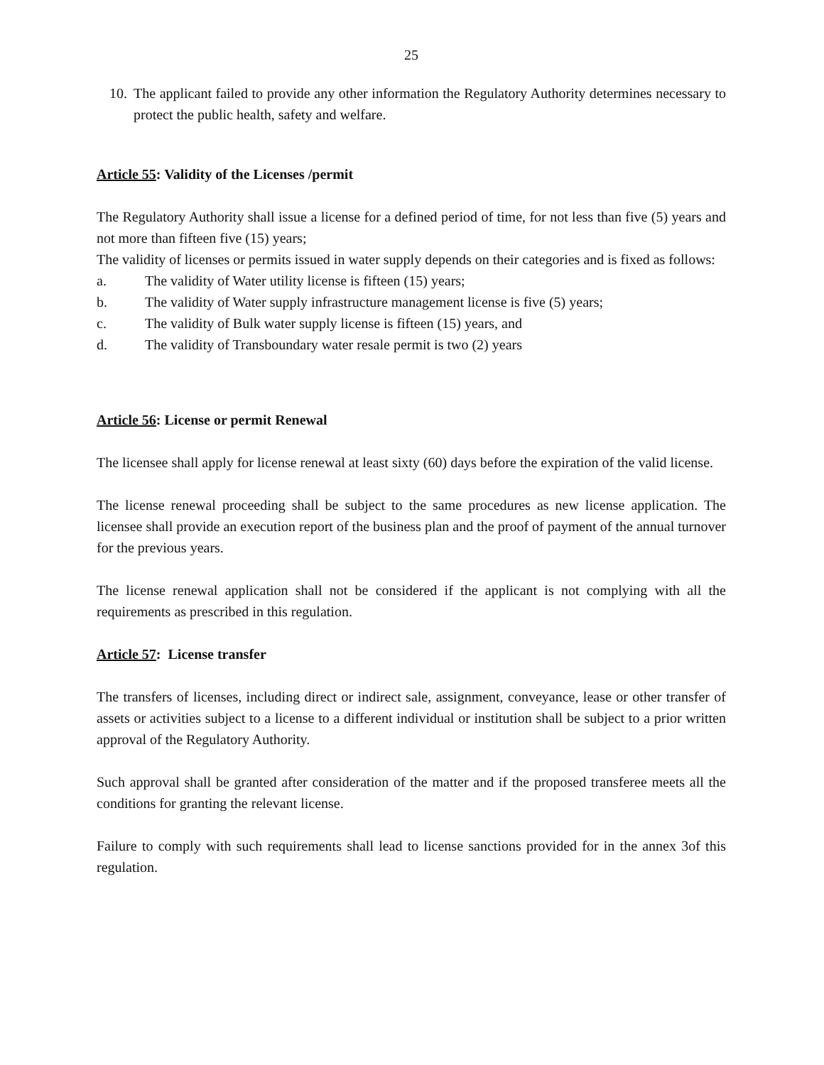25
10.
The applicant failed to provide any other information the Regulatory Authority determines necessary to protect the public health, safety and welfare.
Article 55: Validity of the Licenses /permit
The Regulatory Authority shall issue a license for a defined period of time, for not less than five (5) years and not more than fifteen five (15) years;
The validity of licenses or permits issued in water supply depends on their categories and is fixed as follows:
a. The validity of Water utility license is fifteen (15) years;
b. The validity of Water supply infrastructure management license is five (5) years;
c. The validity of Bulk water supply license is fifteen (15) years, and
d. The validity of Transboundary water resale permit is two (2) years
Article 56: License or permit Renewal
The licensee shall apply for license renewal at least sixty (60) days before the expiration of the valid license.
The license renewal proceeding shall be subject to the same procedures as new license application. The licensee shall provide an execution report of the business plan and the proof of payment of the annual turnover for the previous years.
The license renewal application shall not be considered if the applicant is not complying with all the requirements as prescribed in this regulation.
Article 57: License transfer
The transfers of licenses, including direct or indirect sale, assignment, conveyance, lease or other transfer of assets or activities subject to a license to a different individual or institution shall be subject to a prior written approval of the Regulatory Authority.
Such approval shall be granted after consideration of the matter and if the proposed transferee meets all the conditions for granting the relevant license.
Failure to comply with such requirements shall lead to license sanctions provided for in the annex 3of this regulation.